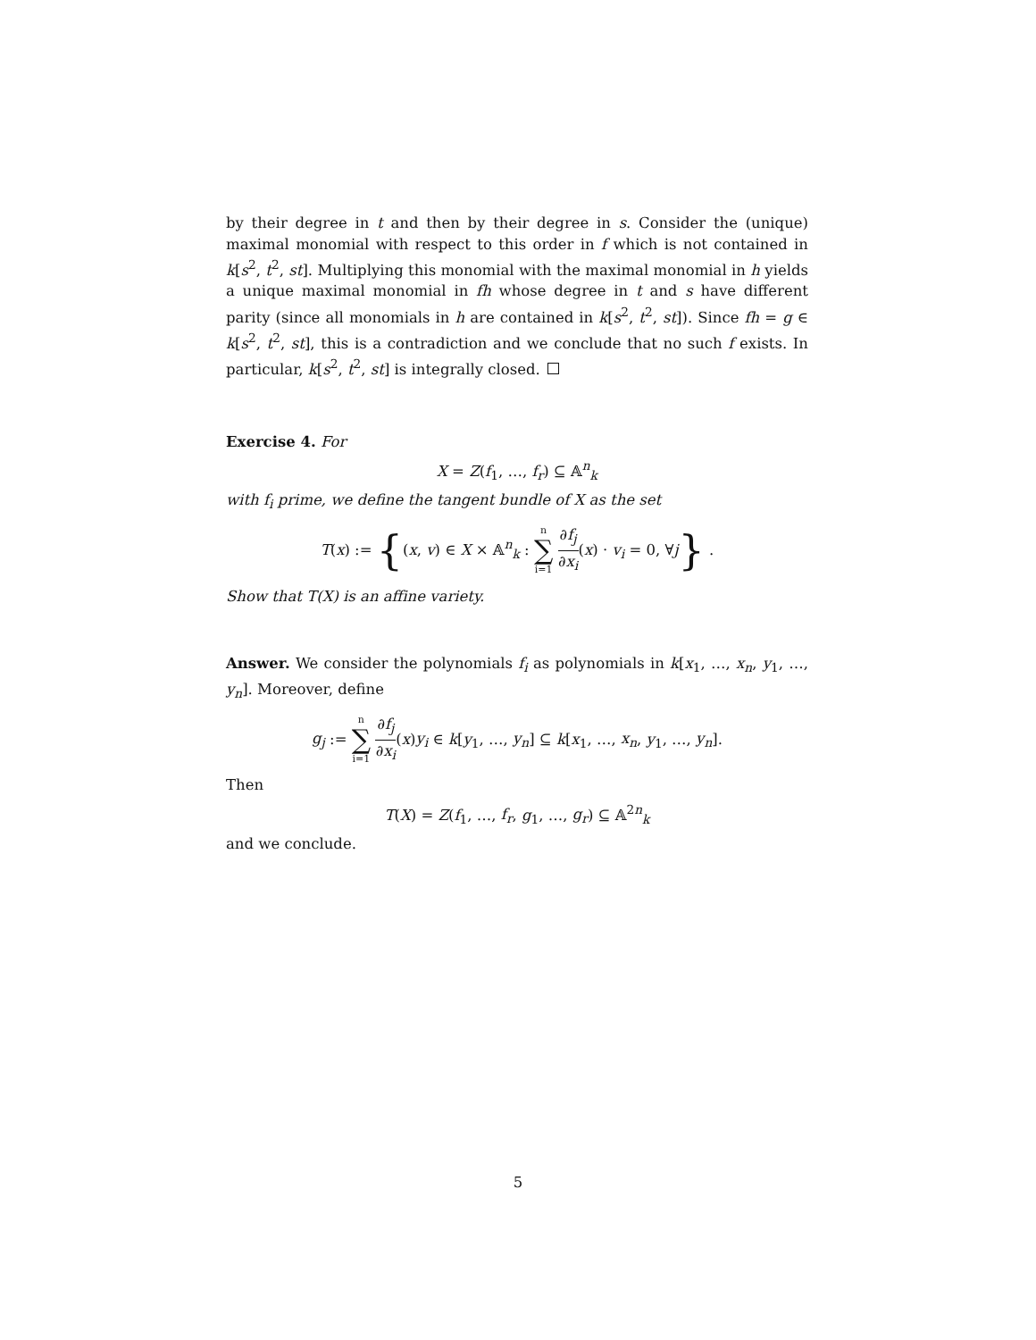by their degree in t and then by their degree in s. Consider the (unique) maximal monomial with respect to this order in f which is not contained in k[s<sup>2</sup>, t<sup>2</sup>, st]. Multiplying this monomial with the maximal monomial in h yields a unique maximal monomial in fh whose degree in t and s have different parity (since all monomials in h are contained in k[s<sup>2</sup>, t<sup>2</sup>, st]). Since fh = g ∈ k[s<sup>2</sup>, t<sup>2</sup>, st], this is a contradiction and we conclude that no such f exists. In particular, k[s<sup>2</sup>, t<sup>2</sup>, st] is integrally closed.
Exercise 4. For
X = Z(f<sub>1</sub>, …, f<sub>r</sub>) ⊆ 𝔸<sup>n</sup><sub>k</sub>
with f<sub>i</sub> prime, we define the tangent bundle of X as the set
T(x) := {(x, v) ∈ X × 𝔸<sup>n</sup><sub>k</sub> : n ∑ i=1 ∂f<sub>j</sub> ∂x<sub>i</sub>(x) · v<sub>i</sub> = 0, ∀j} .
Show that T(X) is an affine variety.
Answer. We consider the polynomials f<sub>i</sub> as polynomials in k[x<sub>1</sub>, …, x<sub>n</sub>, y<sub>1</sub>, …, y<sub>n</sub>]. Moreover, define
g<sub>j</sub> := n ∑ i=1 ∂f<sub>j</sub> ∂x<sub>i</sub>(x)y<sub>i</sub> ∈ k[y<sub>1</sub>, …, y<sub>n</sub>] ⊆ k[x<sub>1</sub>, …, x<sub>n</sub>, y<sub>1</sub>, …, y<sub>n</sub>].
Then
T(X) = Z(f<sub>1</sub>, …, f<sub>r</sub>, g<sub>1</sub>, …, g<sub>r</sub>) ⊆ 𝔸<sup>2n</sup><sub>k</sub>
and we conclude.
5